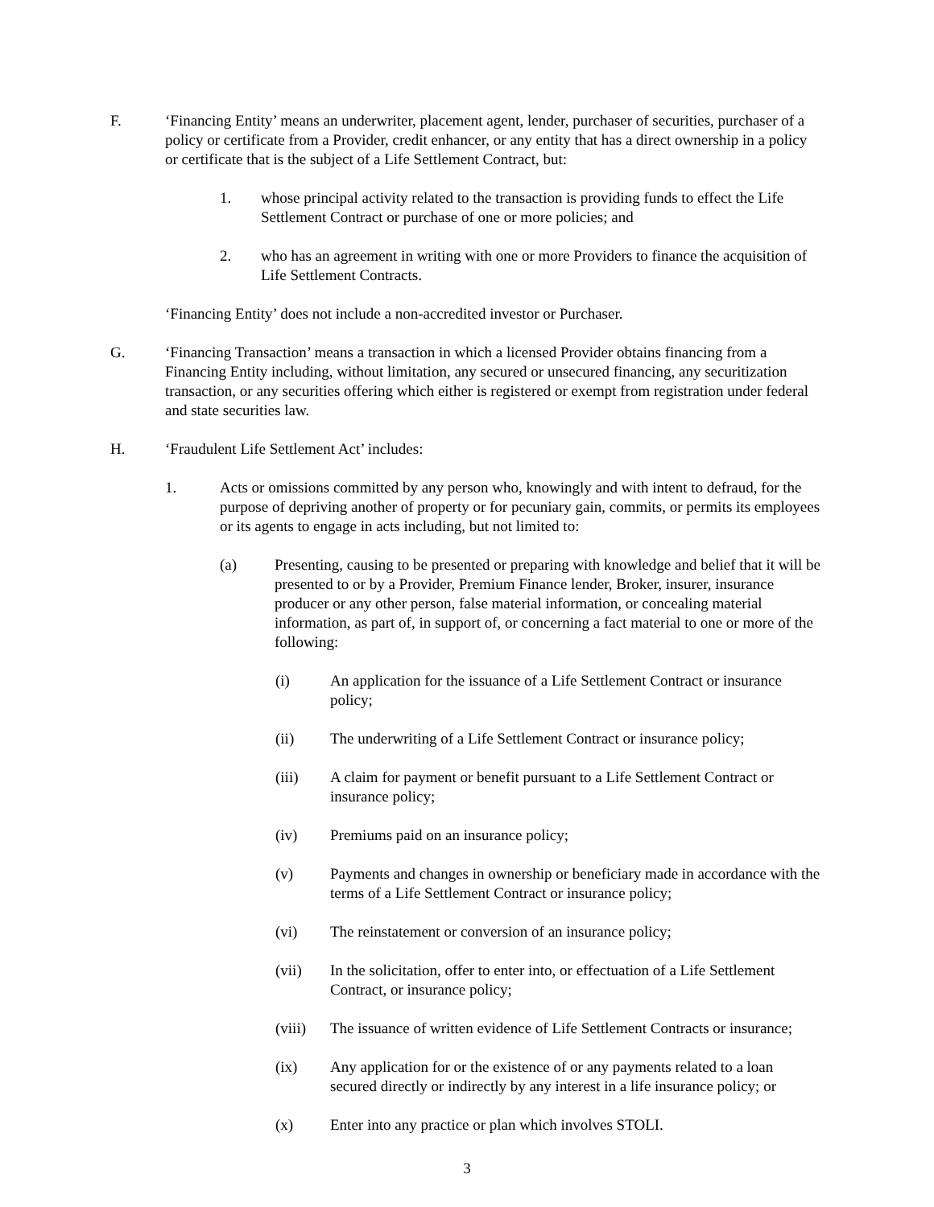F. ‘Financing Entity’ means an underwriter, placement agent, lender, purchaser of securities, purchaser of a policy or certificate from a Provider, credit enhancer, or any entity that has a direct ownership in a policy or certificate that is the subject of a Life Settlement Contract, but:
1. whose principal activity related to the transaction is providing funds to effect the Life Settlement Contract or purchase of one or more policies; and
2. who has an agreement in writing with one or more Providers to finance the acquisition of Life Settlement Contracts.
‘Financing Entity’ does not include a non-accredited investor or Purchaser.
G. ‘Financing Transaction’ means a transaction in which a licensed Provider obtains financing from a Financing Entity including, without limitation, any secured or unsecured financing, any securitization transaction, or any securities offering which either is registered or exempt from registration under federal and state securities law.
H. ‘Fraudulent Life Settlement Act’ includes:
1. Acts or omissions committed by any person who, knowingly and with intent to defraud, for the purpose of depriving another of property or for pecuniary gain, commits, or permits its employees or its agents to engage in acts including, but not limited to:
(a) Presenting, causing to be presented or preparing with knowledge and belief that it will be presented to or by a Provider, Premium Finance lender, Broker, insurer, insurance producer or any other person, false material information, or concealing material information, as part of, in support of, or concerning a fact material to one or more of the following:
(i) An application for the issuance of a Life Settlement Contract or insurance policy;
(ii) The underwriting of a Life Settlement Contract or insurance policy;
(iii) A claim for payment or benefit pursuant to a Life Settlement Contract or insurance policy;
(iv) Premiums paid on an insurance policy;
(v) Payments and changes in ownership or beneficiary made in accordance with the terms of a Life Settlement Contract or insurance policy;
(vi) The reinstatement or conversion of an insurance policy;
(vii) In the solicitation, offer to enter into, or effectuation of a Life Settlement Contract, or insurance policy;
(viii)
The issuance of written evidence of Life Settlement Contracts or insurance;
(ix) Any application for or the existence of or any payments related to a loan secured directly or indirectly by any interest in a life insurance policy; or
(x) Enter into any practice or plan which involves STOLI.
3